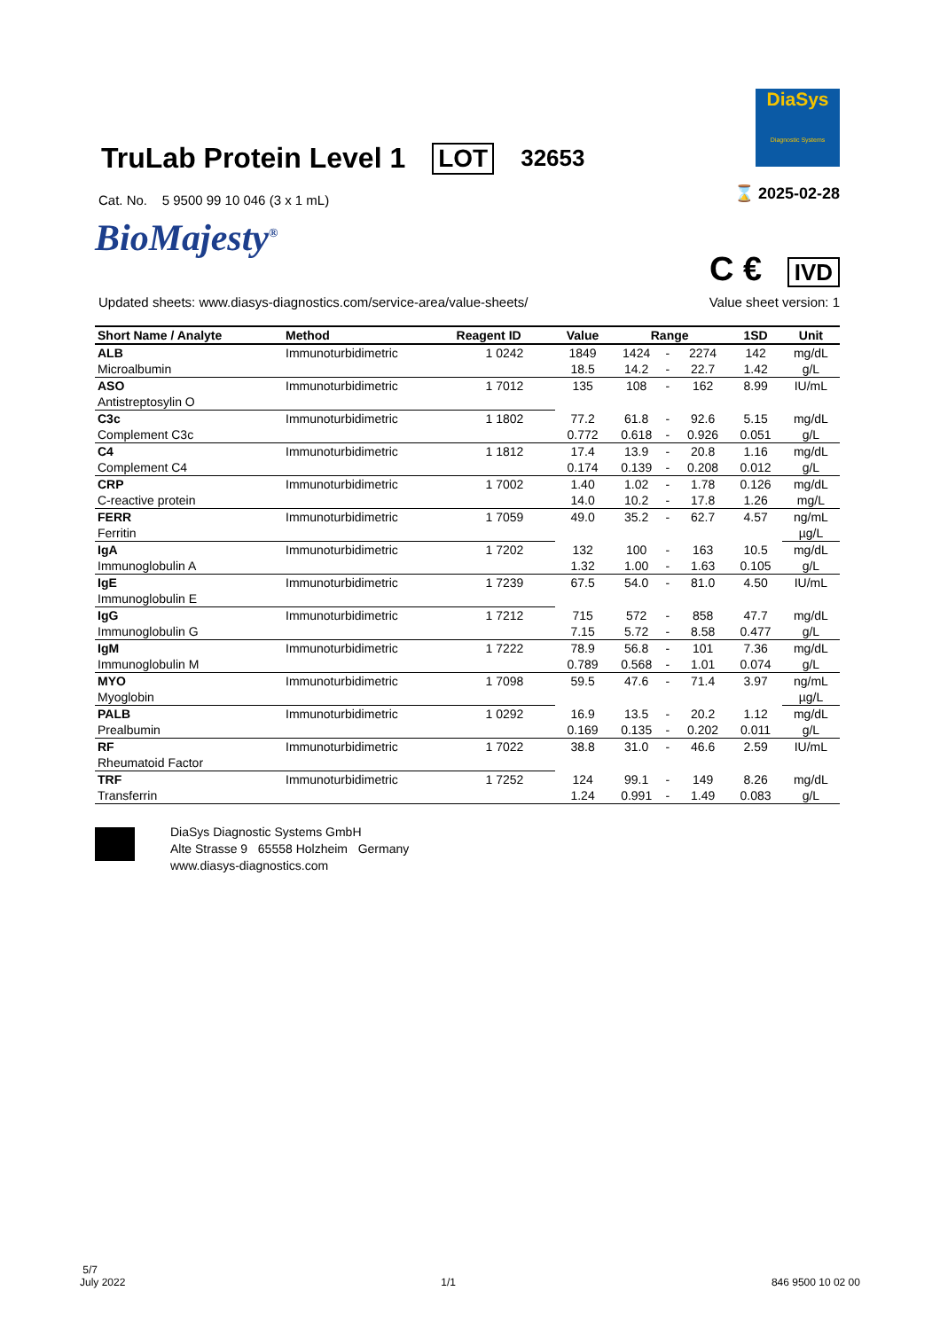DiaSys
Diagnostic Systems
TruLab Protein Level 1 LOT 32653
⌛ 2025-02-28
Cat. No. 5 9500 99 10 046 (3 x 1 mL)
BioMajesty<sup>®</sup>
C € IVD
Updated sheets: www.diasys-diagnostics.com/service-area/value-sheets/ Value sheet version: 1
| Short Name / Analyte | Method | Reagent ID | Value | Range | | | 1SD | Unit |
| --- | --- | --- | --- | --- | --- | --- | --- | --- |
| ALB | Immunoturbidimetric | 1 0242 | 1849 | 1424 | - | 2274 | 142 | mg/dL |
| Microalbumin | | | 18.5 | 14.2 | - | 22.7 | 1.42 | g/L |
| ASO | Immunoturbidimetric | 1 7012 | 135 | 108 | - | 162 | 8.99 | IU/mL |
| Antistreptosylin O | | | | | | | | |
| C3c | Immunoturbidimetric | 1 1802 | 77.2 | 61.8 | - | 92.6 | 5.15 | mg/dL |
| Complement C3c | | | 0.772 | 0.618 | - | 0.926 | 0.051 | g/L |
| C4 | Immunoturbidimetric | 1 1812 | 17.4 | 13.9 | - | 20.8 | 1.16 | mg/dL |
| Complement C4 | | | 0.174 | 0.139 | - | 0.208 | 0.012 | g/L |
| CRP | Immunoturbidimetric | 1 7002 | 1.40 | 1.02 | - | 1.78 | 0.126 | mg/dL |
| C-reactive protein | | | 14.0 | 10.2 | - | 17.8 | 1.26 | mg/L |
| FERR | Immunoturbidimetric | 1 7059 | 49.0 | 35.2 | - | 62.7 | 4.57 | ng/mL |
| Ferritin | | | | | | | | µg/L |
| IgA | Immunoturbidimetric | 1 7202 | 132 | 100 | - | 163 | 10.5 | mg/dL |
| Immunoglobulin A | | | 1.32 | 1.00 | - | 1.63 | 0.105 | g/L |
| IgE | Immunoturbidimetric | 1 7239 | 67.5 | 54.0 | - | 81.0 | 4.50 | IU/mL |
| Immunoglobulin E | | | | | | | | |
| IgG | Immunoturbidimetric | 1 7212 | 715 | 572 | - | 858 | 47.7 | mg/dL |
| Immunoglobulin G | | | 7.15 | 5.72 | - | 8.58 | 0.477 | g/L |
| IgM | Immunoturbidimetric | 1 7222 | 78.9 | 56.8 | - | 101 | 7.36 | mg/dL |
| Immunoglobulin M | | | 0.789 | 0.568 | - | 1.01 | 0.074 | g/L |
| MYO | Immunoturbidimetric | 1 7098 | 59.5 | 47.6 | - | 71.4 | 3.97 | ng/mL |
| Myoglobin | | | | | | | | µg/L |
| PALB | Immunoturbidimetric | 1 0292 | 16.9 | 13.5 | - | 20.2 | 1.12 | mg/dL |
| Prealbumin | | | 0.169 | 0.135 | - | 0.202 | 0.011 | g/L |
| RF | Immunoturbidimetric | 1 7022 | 38.8 | 31.0 | - | 46.6 | 2.59 | IU/mL |
| Rheumatoid Factor | | | | | | | | |
| TRF | Immunoturbidimetric | 1 7252 | 124 | 99.1 | - | 149 | 8.26 | mg/dL |
| Transferrin | | | 1.24 | 0.991 | - | 1.49 | 0.083 | g/L |
DiaSys Diagnostic Systems GmbH
Alte Strasse 9 65558 Holzheim Germany
www.diasys-diagnostics.com
5/7
July 2022
1/1
846 9500 10 02 00